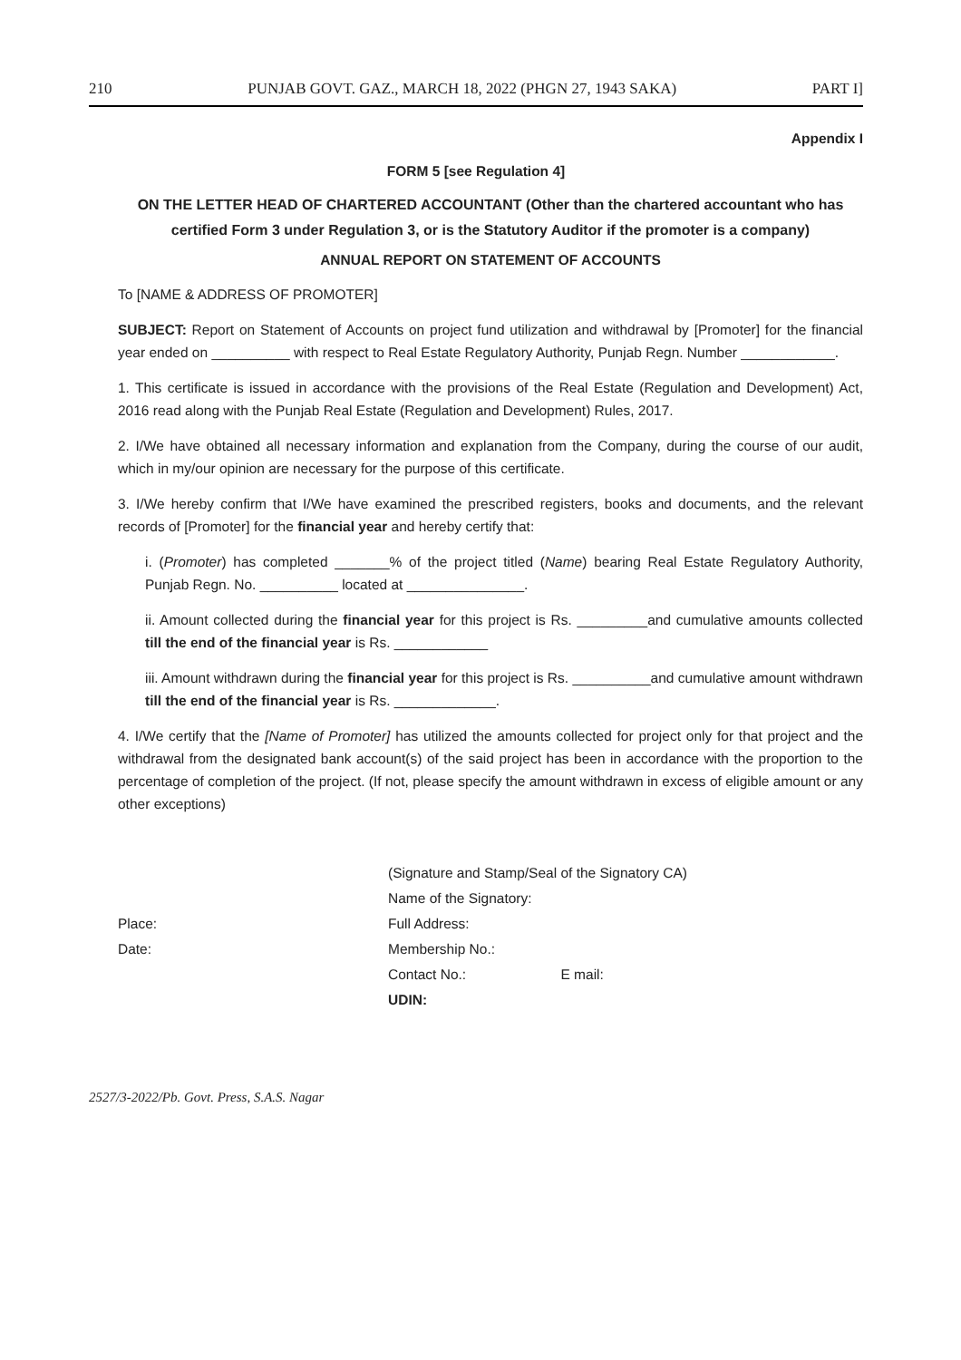210 PUNJAB GOVT. GAZ., MARCH 18, 2022 (PHGN 27, 1943 SAKA) PART I]
Appendix I
FORM 5 [see Regulation 4]
ON THE LETTER HEAD OF CHARTERED ACCOUNTANT (Other than the chartered accountant who has certified Form 3 under Regulation 3, or is the Statutory Auditor if the promoter is a company)
ANNUAL REPORT ON STATEMENT OF ACCOUNTS
To [NAME & ADDRESS OF PROMOTER]
SUBJECT: Report on Statement of Accounts on project fund utilization and withdrawal by [Promoter] for the financial year ended on __________ with respect to Real Estate Regulatory Authority, Punjab Regn. Number ____________.
1. This certificate is issued in accordance with the provisions of the Real Estate (Regulation and Development) Act, 2016 read along with the Punjab Real Estate (Regulation and Development) Rules, 2017.
2. I/We have obtained all necessary information and explanation from the Company, during the course of our audit, which in my/our opinion are necessary for the purpose of this certificate.
3. I/We hereby confirm that I/We have examined the prescribed registers, books and documents, and the relevant records of [Promoter] for the financial year and hereby certify that:
i. (Promoter) has completed _______% of the project titled (Name) bearing Real Estate Regulatory Authority, Punjab Regn. No. __________ located at _______________.
ii. Amount collected during the financial year for this project is Rs. _________and cumulative amounts collected till the end of the financial year is Rs. ____________
iii. Amount withdrawn during the financial year for this project is Rs. __________and cumulative amount withdrawn till the end of the financial year is Rs. _____________.
4. I/We certify that the [Name of Promoter] has utilized the amounts collected for project only for that project and the withdrawal from the designated bank account(s) of the said project has been in accordance with the proportion to the percentage of completion of the project. (If not, please specify the amount withdrawn in excess of eligible amount or any other exceptions)
Place:
Date:
(Signature and Stamp/Seal of the Signatory CA)
Name of the Signatory:
Full Address:
Membership No.:
Contact No.: E mail:
UDIN:
2527/3-2022/Pb. Govt. Press, S.A.S. Nagar